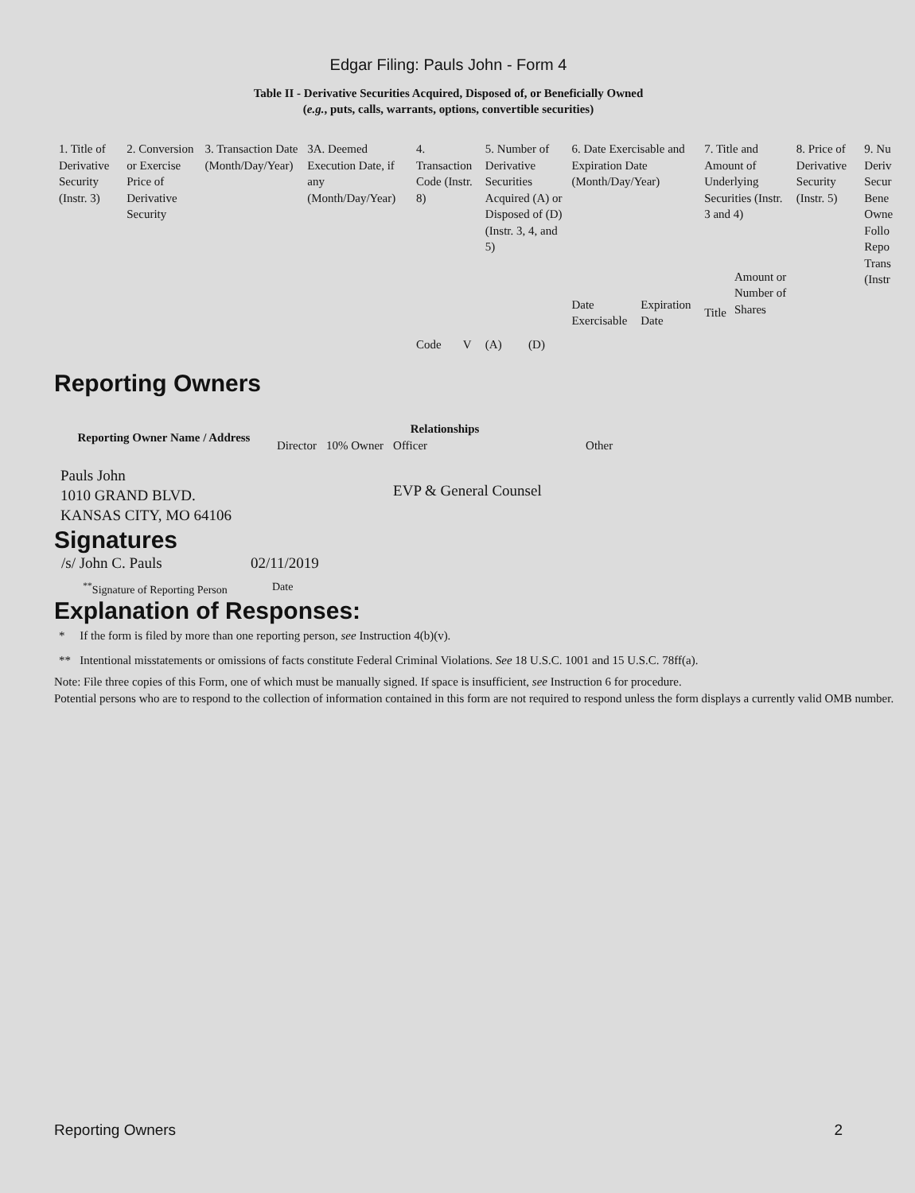Edgar Filing: Pauls John - Form 4
Table II - Derivative Securities Acquired, Disposed of, or Beneficially Owned
(e.g., puts, calls, warrants, options, convertible securities)
| 1. Title of Derivative Security (Instr. 3) | 2. Conversion or Exercise Price of Derivative Security | 3. Transaction Date (Month/Day/Year) | 3A. Deemed Execution Date, if any (Month/Day/Year) | 4. Transaction Code (Instr. 8) | | 5. Number of Derivative Securities Acquired (A) or Disposed of (D) (Instr. 3, 4, and 5) | | 6. Date Exercisable and Expiration Date (Month/Day/Year) | | 7. Title and Amount of Underlying Securities (Instr. 3 and 4) | | 8. Price of Derivative Security (Instr. 5) | 9. Nu Deriv Secur Bene Owne Follo Repo Trans (Instr |
| --- | --- | --- | --- | --- | --- | --- | --- | --- | --- | --- | --- | --- | --- |
| | | | | Code | V | (A) | (D) | Date Exercisable | Expiration Date | Title | Amount or Number of Shares | | |
Reporting Owners
| Reporting Owner Name / Address | Relationships | | | |
| --- | --- | --- | --- | --- |
| | Director | 10% Owner | Officer | Other |
| Pauls John 1010 GRAND BLVD. KANSAS CITY, MO 64106 | | | EVP & General Counsel | |
Signatures
| /s/ John C. Pauls | 02/11/2019 |
| <sup>**</sup> Signature of Reporting Person | Date |
Explanation of Responses:
* If the form is filed by more than one reporting person, see Instruction 4(b)(v).
** Intentional misstatements or omissions of facts constitute Federal Criminal Violations. See 18 U.S.C. 1001 and 15 U.S.C. 78ff(a).
Note: File three copies of this Form, one of which must be manually signed. If space is insufficient, see Instruction 6 for procedure.
Potential persons who are to respond to the collection of information contained in this form are not required to respond unless the form displays a currently valid OMB number.
Reporting Owners 2